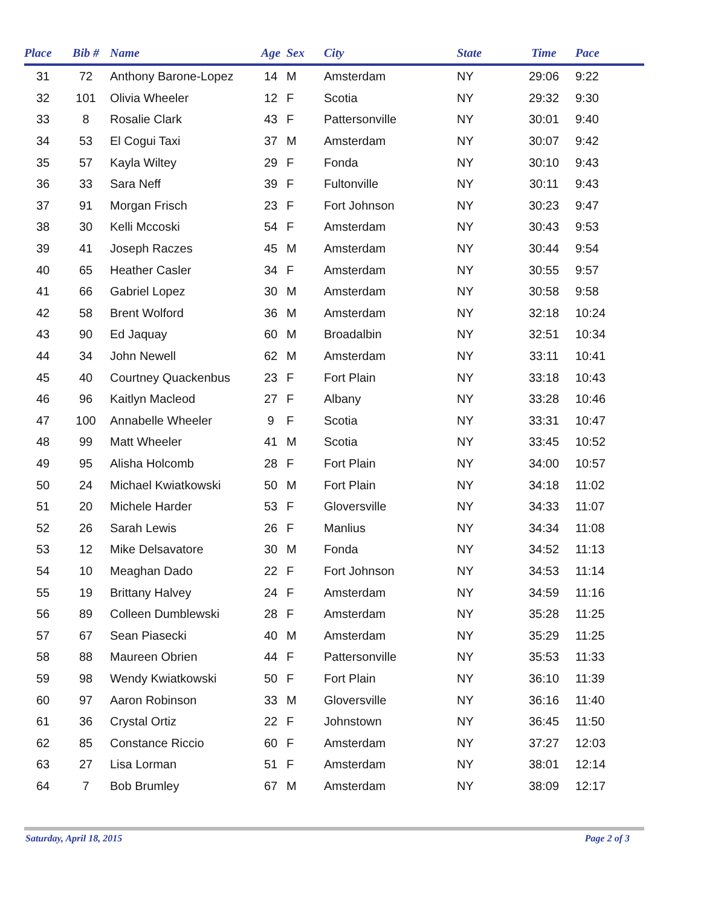| Place | Bib # | Name | Age | Sex | City | State | Time | Pace |
| --- | --- | --- | --- | --- | --- | --- | --- | --- |
| 31 | 72 | Anthony Barone-Lopez | 14 | M | Amsterdam | NY | 29:06 | 9:22 |
| 32 | 101 | Olivia Wheeler | 12 | F | Scotia | NY | 29:32 | 9:30 |
| 33 | 8 | Rosalie Clark | 43 | F | Pattersonville | NY | 30:01 | 9:40 |
| 34 | 53 | El Cogui Taxi | 37 | M | Amsterdam | NY | 30:07 | 9:42 |
| 35 | 57 | Kayla Wiltey | 29 | F | Fonda | NY | 30:10 | 9:43 |
| 36 | 33 | Sara Neff | 39 | F | Fultonville | NY | 30:11 | 9:43 |
| 37 | 91 | Morgan Frisch | 23 | F | Fort Johnson | NY | 30:23 | 9:47 |
| 38 | 30 | Kelli Mccoski | 54 | F | Amsterdam | NY | 30:43 | 9:53 |
| 39 | 41 | Joseph Raczes | 45 | M | Amsterdam | NY | 30:44 | 9:54 |
| 40 | 65 | Heather Casler | 34 | F | Amsterdam | NY | 30:55 | 9:57 |
| 41 | 66 | Gabriel Lopez | 30 | M | Amsterdam | NY | 30:58 | 9:58 |
| 42 | 58 | Brent Wolford | 36 | M | Amsterdam | NY | 32:18 | 10:24 |
| 43 | 90 | Ed Jaquay | 60 | M | Broadalbin | NY | 32:51 | 10:34 |
| 44 | 34 | John Newell | 62 | M | Amsterdam | NY | 33:11 | 10:41 |
| 45 | 40 | Courtney Quackenbus | 23 | F | Fort Plain | NY | 33:18 | 10:43 |
| 46 | 96 | Kaitlyn Macleod | 27 | F | Albany | NY | 33:28 | 10:46 |
| 47 | 100 | Annabelle Wheeler | 9 | F | Scotia | NY | 33:31 | 10:47 |
| 48 | 99 | Matt Wheeler | 41 | M | Scotia | NY | 33:45 | 10:52 |
| 49 | 95 | Alisha Holcomb | 28 | F | Fort Plain | NY | 34:00 | 10:57 |
| 50 | 24 | Michael Kwiatkowski | 50 | M | Fort Plain | NY | 34:18 | 11:02 |
| 51 | 20 | Michele Harder | 53 | F | Gloversville | NY | 34:33 | 11:07 |
| 52 | 26 | Sarah Lewis | 26 | F | Manlius | NY | 34:34 | 11:08 |
| 53 | 12 | Mike Delsavatore | 30 | M | Fonda | NY | 34:52 | 11:13 |
| 54 | 10 | Meaghan Dado | 22 | F | Fort Johnson | NY | 34:53 | 11:14 |
| 55 | 19 | Brittany Halvey | 24 | F | Amsterdam | NY | 34:59 | 11:16 |
| 56 | 89 | Colleen Dumblewski | 28 | F | Amsterdam | NY | 35:28 | 11:25 |
| 57 | 67 | Sean Piasecki | 40 | M | Amsterdam | NY | 35:29 | 11:25 |
| 58 | 88 | Maureen Obrien | 44 | F | Pattersonville | NY | 35:53 | 11:33 |
| 59 | 98 | Wendy Kwiatkowski | 50 | F | Fort Plain | NY | 36:10 | 11:39 |
| 60 | 97 | Aaron Robinson | 33 | M | Gloversville | NY | 36:16 | 11:40 |
| 61 | 36 | Crystal Ortiz | 22 | F | Johnstown | NY | 36:45 | 11:50 |
| 62 | 85 | Constance Riccio | 60 | F | Amsterdam | NY | 37:27 | 12:03 |
| 63 | 27 | Lisa Lorman | 51 | F | Amsterdam | NY | 38:01 | 12:14 |
| 64 | 7 | Bob Brumley | 67 | M | Amsterdam | NY | 38:09 | 12:17 |
Saturday, April 18, 2015 Page 2 of 3